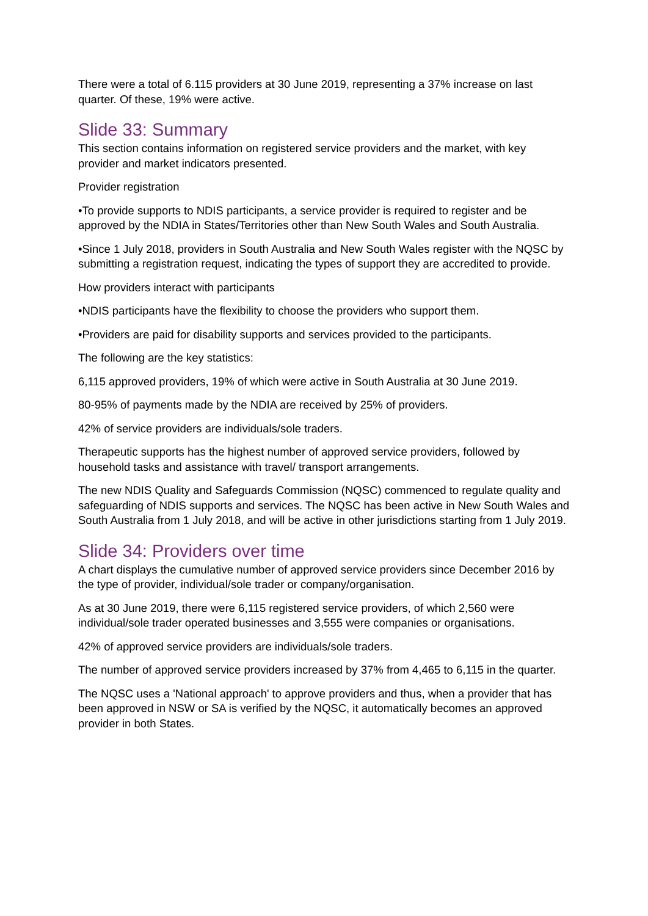There were a total of 6.115 providers at 30 June 2019, representing a 37% increase on last quarter. Of these, 19% were active.
Slide 33: Summary
This section contains information on registered service providers and the market, with key provider and market indicators presented.
Provider registration
•To provide supports to NDIS participants, a service provider is required to register and be approved by the NDIA in States/Territories other than New South Wales and South Australia.
•Since 1 July 2018, providers in South Australia and New South Wales register with the NQSC by submitting a registration request, indicating the types of support they are accredited to provide.
How providers interact with participants
•NDIS participants have the flexibility to choose the providers who support them.
•Providers are paid for disability supports and services provided to the participants.
The following are the key statistics:
6,115 approved providers, 19% of which were active in South Australia at 30 June 2019.
80-95% of payments made by the NDIA are received by 25% of providers.
42% of service providers are individuals/sole traders.
Therapeutic supports has the highest number of approved service providers, followed by household tasks and assistance with travel/ transport arrangements.
The new NDIS Quality and Safeguards Commission (NQSC) commenced to regulate quality and safeguarding of NDIS supports and services. The NQSC has been active in New South Wales and South Australia from 1 July 2018, and will be active in other jurisdictions starting from 1 July 2019.
Slide 34: Providers over time
A chart displays the cumulative number of approved service providers since December 2016 by the type of provider, individual/sole trader or company/organisation.
As at 30 June 2019, there were 6,115 registered service providers, of which 2,560 were individual/sole trader operated businesses and 3,555 were companies or organisations.
42% of approved service providers are individuals/sole traders.
The number of approved service providers increased by 37% from 4,465 to 6,115 in the quarter.
The NQSC uses a 'National approach' to approve providers and thus, when a provider that has been approved in NSW or SA is verified by the NQSC, it automatically becomes an approved provider in both States.